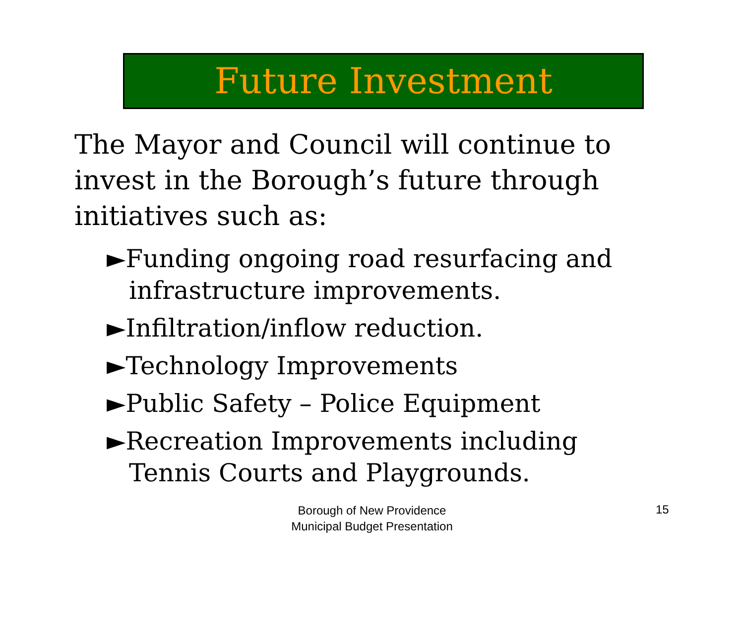Future Investment
The Mayor and Council will continue to invest in the Borough’s future through initiatives such as:
►Funding ongoing road resurfacing and infrastructure improvements.
►Infiltration/inflow reduction.
►Technology Improvements
►Public Safety – Police Equipment
►Recreation Improvements including Tennis Courts and Playgrounds.
Borough of New Providence
Municipal Budget Presentation
15